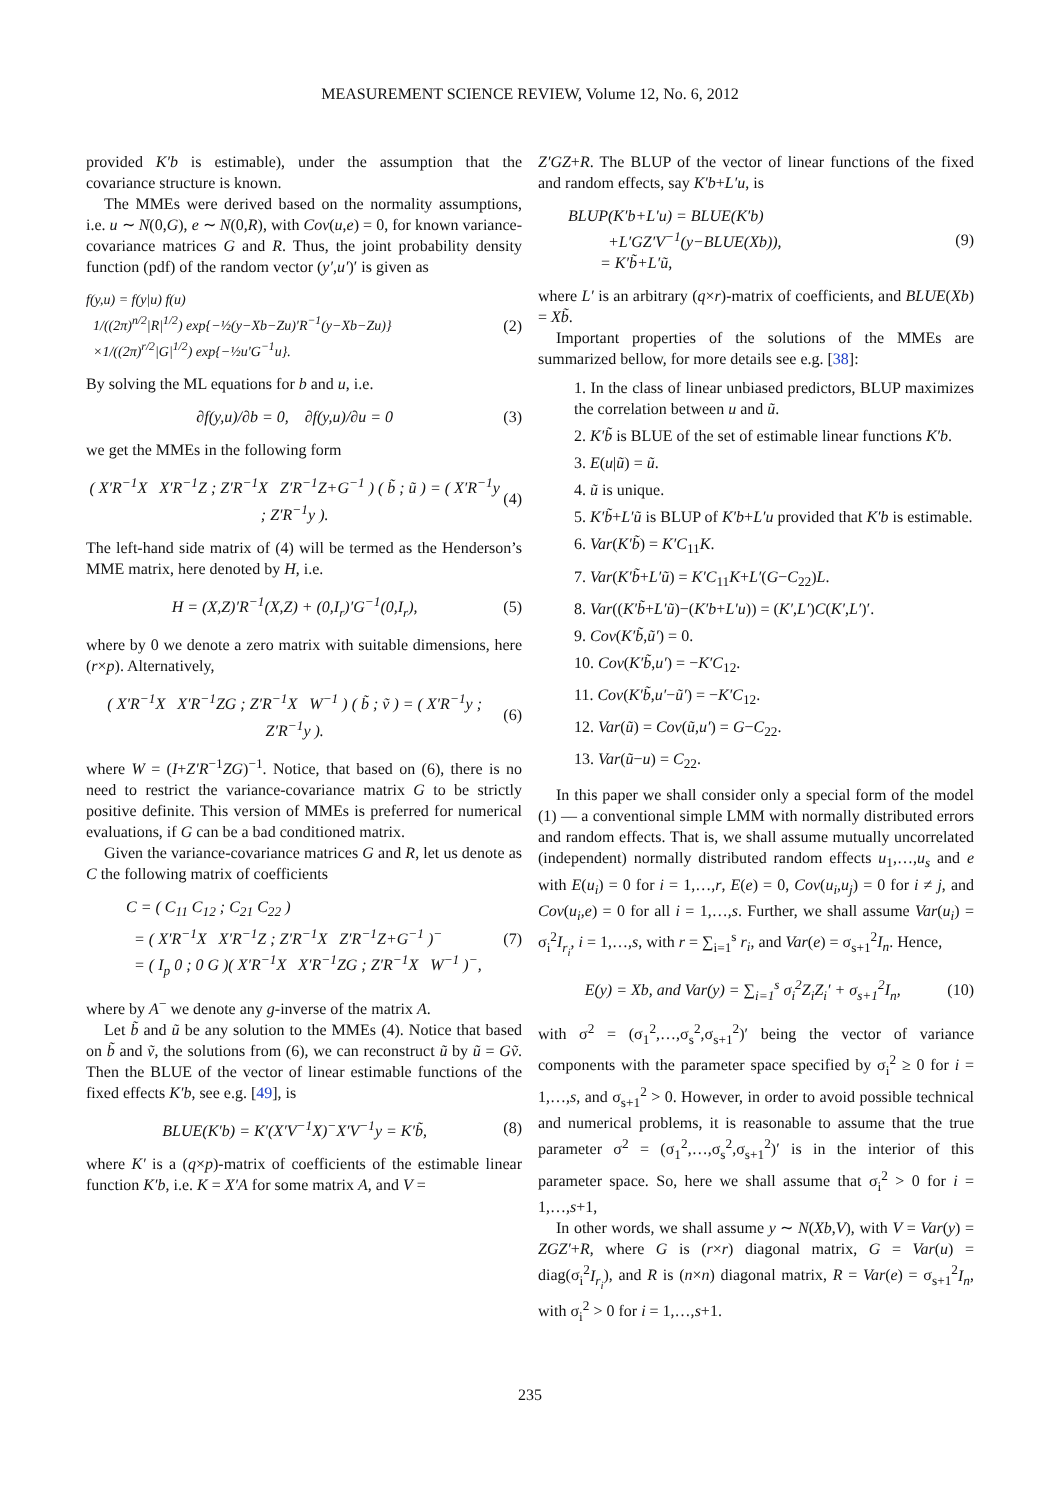MEASUREMENT SCIENCE REVIEW, Volume 12, No. 6, 2012
provided K′b is estimable), under the assumption that the covariance structure is known.
The MMEs were derived based on the normality assumptions, i.e. u ∼ N(0,G), e ∼ N(0,R), with Cov(u,e) = 0, for known variance-covariance matrices G and R. Thus, the joint probability density function (pdf) of the random vector (y′,u′)′ is given as
f(y,u) = f(y|u) f(u)
1/((2π)<sup>n/2</sup>|R|<sup>1/2</sup>) exp{−½(y−Xb−Zu)′R<sup>−1</sup>(y−Xb−Zu)}
×1/((2π)<sup>r/2</sup>|G|<sup>1/2</sup>) exp{−½u′G<sup>−1</sup>u}.
(2)
By solving the ML equations for b and u, i.e.
∂f(y,u)/∂b = 0, ∂f(y,u)/∂u = 0
(3)
we get the MMEs in the following form
( X′R<sup>−1</sup>X X′R<sup>−1</sup>Z ; Z′R<sup>−1</sup>X Z′R<sup>−1</sup>Z+G<sup>−1</sup> ) ( b̃ ; ũ ) = ( X′R<sup>−1</sup>y ; Z′R<sup>−1</sup>y ).
(4)
The left-hand side matrix of (4) will be termed as the Henderson’s MME matrix, here denoted by H, i.e.
H = (X,Z)′R<sup>−1</sup>(X,Z) + (0,I<sub>r</sub>)′G<sup>−1</sup>(0,I<sub>r</sub>),
(5)
where by 0 we denote a zero matrix with suitable dimensions, here (r×p). Alternatively,
( X′R<sup>−1</sup>X X′R<sup>−1</sup>ZG ; Z′R<sup>−1</sup>X W<sup>−1</sup> ) ( b̃ ; ṽ ) = ( X′R<sup>−1</sup>y ; Z′R<sup>−1</sup>y ).
(6)
where W = (I+Z′R<sup>−1</sup>ZG)<sup>−1</sup>. Notice, that based on (6), there is no need to restrict the variance-covariance matrix G to be strictly positive definite. This version of MMEs is preferred for numerical evaluations, if G can be a bad conditioned matrix.
Given the variance-covariance matrices G and R, let us denote as C the following matrix of coefficients
C = ( C<sub>11</sub> C<sub>12</sub> ; C<sub>21</sub> C<sub>22</sub> )
= ( X′R<sup>−1</sup>X X′R<sup>−1</sup>Z ; Z′R<sup>−1</sup>X Z′R<sup>−1</sup>Z+G<sup>−1</sup> )<sup>−</sup>
= ( I<sub>p</sub> 0 ; 0 G )( X′R<sup>−1</sup>X X′R<sup>−1</sup>ZG ; Z′R<sup>−1</sup>X W<sup>−1</sup> )<sup>−</sup>,
(7)
where by A<sup>−</sup> we denote any g-inverse of the matrix A.
Let b̃ and ũ be any solution to the MMEs (4). Notice that based on b̃ and ṽ, the solutions from (6), we can reconstruct ũ by ũ = Gṽ. Then the BLUE of the vector of linear estimable functions of the fixed effects K′b, see e.g. [49], is
BLUE(K′b) = K′(X′V<sup>−1</sup>X)<sup>−</sup>X′V<sup>−1</sup>y = K′b̃,
(8)
where K′ is a (q×p)-matrix of coefficients of the estimable linear function K′b, i.e. K = X′A for some matrix A, and V =
Z′GZ+R. The BLUP of the vector of linear functions of the fixed and random effects, say K′b+L′u, is
BLUP(K′b+L′u) = BLUE(K′b)
+L′GZ′V<sup>−1</sup>(y−BLUE(Xb)),
= K′b̃+L′ũ,
(9)
where L′ is an arbitrary (q×r)-matrix of coefficients, and BLUE(Xb) = Xb̃.
Important properties of the solutions of the MMEs are summarized bellow, for more details see e.g. [38]:
1. In the class of linear unbiased predictors, BLUP maximizes the correlation between u and ũ.
2. K′b̃ is BLUE of the set of estimable linear functions K′b.
3. E(u|ũ) = ũ.
4. ũ is unique.
5. K′b̃+L′ũ is BLUP of K′b+L′u provided that K′b is estimable.
6. Var(K′b̃) = K′C<sub>11</sub>K.
7. Var(K′b̃+L′ũ) = K′C<sub>11</sub>K+L′(G−C<sub>22</sub>)L.
8. Var((K′b̃+L′ũ)−(K′b+L′u)) = (K′,L′)C(K′,L′)′.
9. Cov(K′b̃,ũ′) = 0.
10. Cov(K′b̃,u′) = −K′C<sub>12</sub>.
11. Cov(K′b̃,u′−ũ′) = −K′C<sub>12</sub>.
12. Var(ũ) = Cov(ũ,u′) = G−C<sub>22</sub>.
13. Var(ũ−u) = C<sub>22</sub>.
In this paper we shall consider only a special form of the model (1) — a conventional simple LMM with normally distributed errors and random effects. That is, we shall assume mutually uncorrelated (independent) normally distributed random effects u<sub>1</sub>,…,u<sub>s</sub> and e with E(u<sub>i</sub>) = 0 for i = 1,…,r, E(e) = 0, Cov(u<sub>i</sub>,u<sub>j</sub>) = 0 for i ≠ j, and Cov(u<sub>i</sub>,e) = 0 for all i = 1,…,s. Further, we shall assume Var(u<sub>i</sub>) = σ<sub>i</sub><sup>2</sup>I<sub>r<sub>i</sub></sub>, i = 1,…,s, with r = ∑<sub>i=1</sub><sup>s</sup> r<sub>i</sub>, and Var(e) = σ<sub>s+1</sub><sup>2</sup>I<sub>n</sub>. Hence,
E(y) = Xb, and Var(y) = ∑<sub>i=1</sub><sup>s</sup> σ<sub>i</sub><sup>2</sup>Z<sub>i</sub>Z<sub>i</sub>′ + σ<sub>s+1</sub><sup>2</sup>I<sub>n</sub>,
(10)
with σ<sup>2</sup> = (σ<sub>1</sub><sup>2</sup>,…,σ<sub>s</sub><sup>2</sup>,σ<sub>s+1</sub><sup>2</sup>)′ being the vector of variance components with the parameter space specified by σ<sub>i</sub><sup>2</sup> ≥ 0 for i = 1,…,s, and σ<sub>s+1</sub><sup>2</sup> > 0. However, in order to avoid possible technical and numerical problems, it is reasonable to assume that the true parameter σ<sup>2</sup> = (σ<sub>1</sub><sup>2</sup>,…,σ<sub>s</sub><sup>2</sup>,σ<sub>s+1</sub><sup>2</sup>)′ is in the interior of this parameter space. So, here we shall assume that σ<sub>i</sub><sup>2</sup> > 0 for i = 1,…,s+1,
In other words, we shall assume y ∼ N(Xb,V), with V = Var(y) = ZGZ′+R, where G is (r×r) diagonal matrix, G = Var(u) = diag(σ<sub>i</sub><sup>2</sup>I<sub>r<sub>i</sub></sub>), and R is (n×n) diagonal matrix, R = Var(e) = σ<sub>s+1</sub><sup>2</sup>I<sub>n</sub>, with σ<sub>i</sub><sup>2</sup> > 0 for i = 1,…,s+1.
235